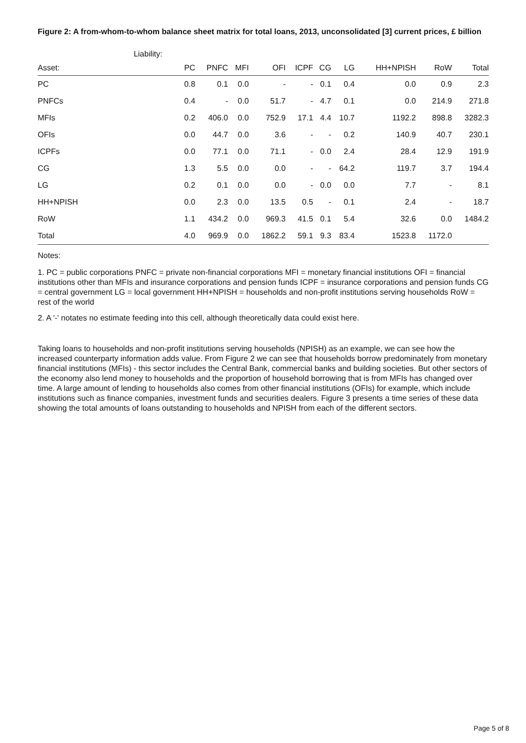Figure 2: A from-whom-to-whom balance sheet matrix for total loans, 2013, unconsolidated [3] current prices, £ billion
| | Liability: | | | | | | | | | |
| Asset: | PC | PNFC | MFI | OFI | ICPF | CG | LG | HH+NPISH | RoW | Total |
| PC | 0.8 | 0.1 | 0.0 | - | - | 0.1 | 0.4 | 0.0 | 0.9 | 2.3 |
| PNFCs | 0.4 | - | 0.0 | 51.7 | - | 4.7 | 0.1 | 0.0 | 214.9 | 271.8 |
| MFIs | 0.2 | 406.0 | 0.0 | 752.9 | 17.1 | 4.4 | 10.7 | 1192.2 | 898.8 | 3282.3 |
| OFIs | 0.0 | 44.7 | 0.0 | 3.6 | - | - | 0.2 | 140.9 | 40.7 | 230.1 |
| ICPFs | 0.0 | 77.1 | 0.0 | 71.1 | - | 0.0 | 2.4 | 28.4 | 12.9 | 191.9 |
| CG | 1.3 | 5.5 | 0.0 | 0.0 | - | - | 64.2 | 119.7 | 3.7 | 194.4 |
| LG | 0.2 | 0.1 | 0.0 | 0.0 | - | 0.0 | 0.0 | 7.7 | - | 8.1 |
| HH+NPISH | 0.0 | 2.3 | 0.0 | 13.5 | 0.5 | - | 0.1 | 2.4 | - | 18.7 |
| RoW | 1.1 | 434.2 | 0.0 | 969.3 | 41.5 | 0.1 | 5.4 | 32.6 | 0.0 | 1484.2 |
| Total | 4.0 | 969.9 | 0.0 | 1862.2 | 59.1 | 9.3 | 83.4 | 1523.8 | 1172.0 | |
Notes:
1. PC = public corporations PNFC = private non-financial corporations MFI = monetary financial institutions OFI = financial institutions other than MFIs and insurance corporations and pension funds ICPF = insurance corporations and pension funds CG = central government LG = local government HH+NPISH = households and non-profit institutions serving households RoW = rest of the world
2. A '-' notates no estimate feeding into this cell, although theoretically data could exist here.
Taking loans to households and non-profit institutions serving households (NPISH) as an example, we can see how the increased counterparty information adds value. From Figure 2 we can see that households borrow predominately from monetary financial institutions (MFIs) - this sector includes the Central Bank, commercial banks and building societies. But other sectors of the economy also lend money to households and the proportion of household borrowing that is from MFIs has changed over time. A large amount of lending to households also comes from other financial institutions (OFIs) for example, which include institutions such as finance companies, investment funds and securities dealers. Figure 3 presents a time series of these data showing the total amounts of loans outstanding to households and NPISH from each of the different sectors.
Page 5 of 8